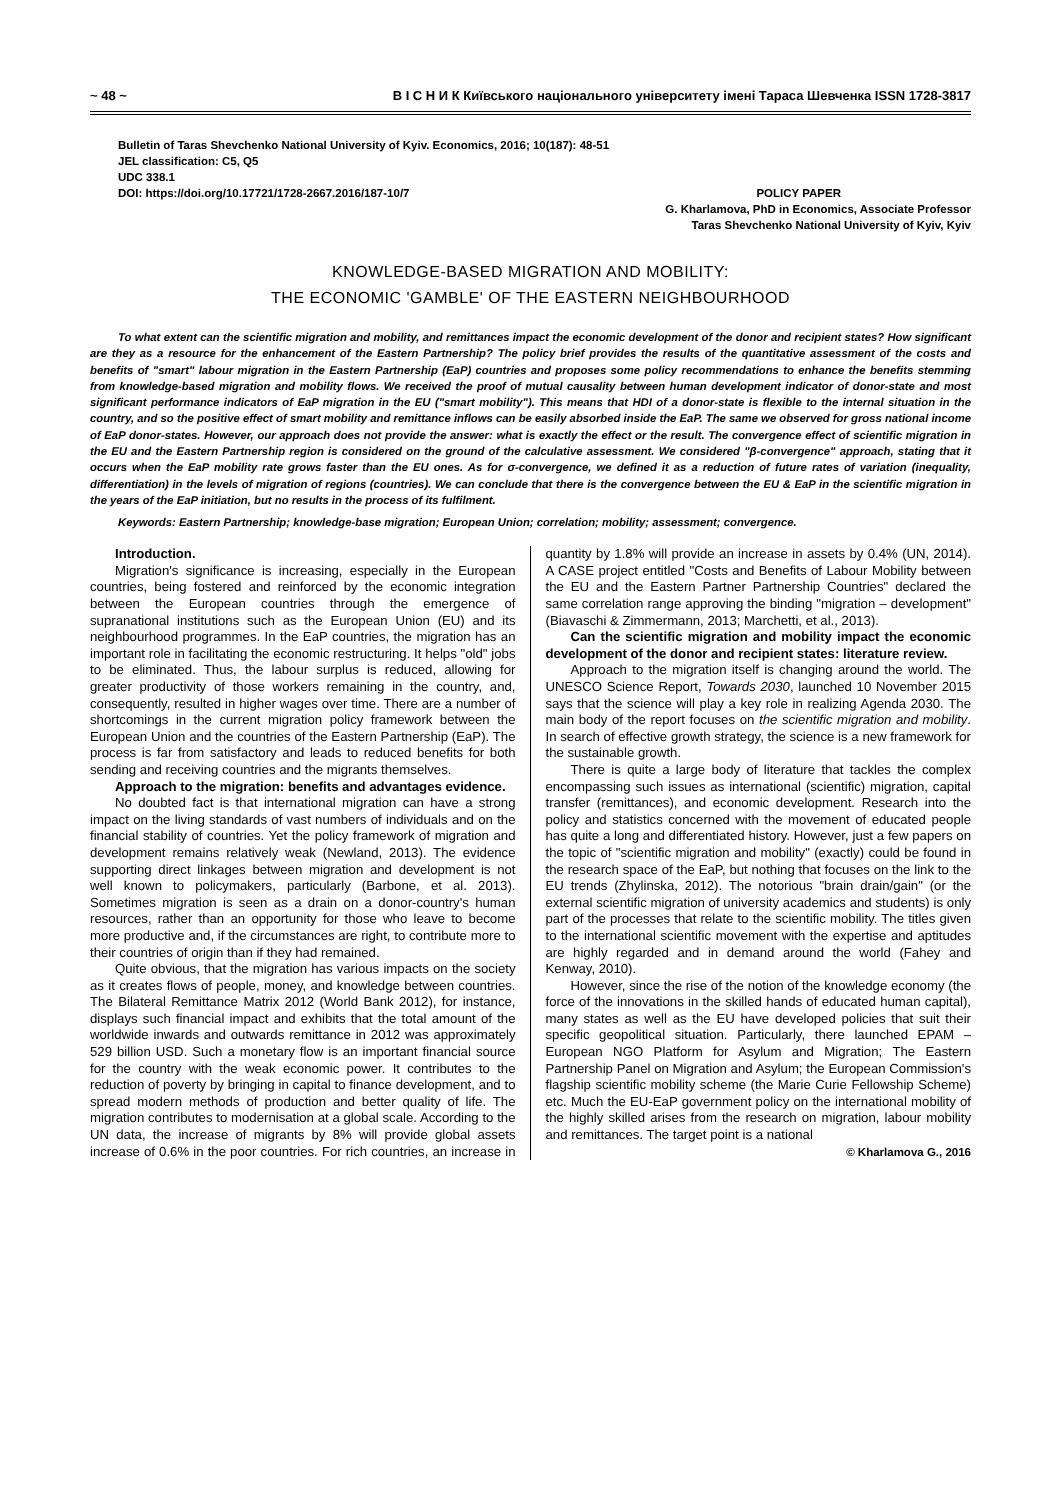~ 48 ~ В І С Н И К Київського національного університету імені Тараса Шевченка ISSN 1728-3817
Bulletin of Taras Shevchenko National University of Kyiv. Economics, 2016; 10(187): 48-51
JEL classification: C5, Q5
UDC 338.1
DOI: https://doi.org/10.17721/1728-2667.2016/187-10/7
POLICY PAPER
G. Kharlamova, PhD in Economics, Associate Professor
Taras Shevchenko National University of Kyiv, Kyiv
KNOWLEDGE-BASED MIGRATION AND MOBILITY:
THE ECONOMIC 'GAMBLE' OF THE EASTERN NEIGHBOURHOOD
To what extent can the scientific migration and mobility, and remittances impact the economic development of the donor and recipient states? How significant are they as a resource for the enhancement of the Eastern Partnership? The policy brief provides the results of the quantitative assessment of the costs and benefits of "smart" labour migration in the Eastern Partnership (EaP) countries and proposes some policy recommendations to enhance the benefits stemming from knowledge-based migration and mobility flows. We received the proof of mutual causality between human development indicator of donor-state and most significant performance indicators of EaP migration in the EU ("smart mobility"). This means that HDI of a donor-state is flexible to the internal situation in the country, and so the positive effect of smart mobility and remittance inflows can be easily absorbed inside the EaP. The same we observed for gross national income of EaP donor-states. However, our approach does not provide the answer: what is exactly the effect or the result. The convergence effect of scientific migration in the EU and the Eastern Partnership region is considered on the ground of the calculative assessment. We considered "β-convergence" approach, stating that it occurs when the EaP mobility rate grows faster than the EU ones. As for σ-convergence, we defined it as a reduction of future rates of variation (inequality, differentiation) in the levels of migration of regions (countries). We can conclude that there is the convergence between the EU & EaP in the scientific migration in the years of the EaP initiation, but no results in the process of its fulfilment.
Keywords: Eastern Partnership; knowledge-base migration; European Union; correlation; mobility; assessment; convergence.
Introduction.
Migration's significance is increasing, especially in the European countries, being fostered and reinforced by the economic integration between the European countries through the emergence of supranational institutions such as the European Union (EU) and its neighbourhood programmes. In the EaP countries, the migration has an important role in facilitating the economic restructuring. It helps "old" jobs to be eliminated. Thus, the labour surplus is reduced, allowing for greater productivity of those workers remaining in the country, and, consequently, resulted in higher wages over time. There are a number of shortcomings in the current migration policy framework between the European Union and the countries of the Eastern Partnership (EaP). The process is far from satisfactory and leads to reduced benefits for both sending and receiving countries and the migrants themselves.
Approach to the migration: benefits and advantages evidence.
No doubted fact is that international migration can have a strong impact on the living standards of vast numbers of individuals and on the financial stability of countries. Yet the policy framework of migration and development remains relatively weak (Newland, 2013). The evidence supporting direct linkages between migration and development is not well known to policymakers, particularly (Barbone, et al. 2013). Sometimes migration is seen as a drain on a donor-country's human resources, rather than an opportunity for those who leave to become more productive and, if the circumstances are right, to contribute more to their countries of origin than if they had remained.
Quite obvious, that the migration has various impacts on the society as it creates flows of people, money, and knowledge between countries. The Bilateral Remittance Matrix 2012 (World Bank 2012), for instance, displays such financial impact and exhibits that the total amount of the worldwide inwards and outwards remittance in 2012 was approximately 529 billion USD. Such a monetary flow is an important financial source for the country with the weak economic power. It contributes to the reduction of poverty by bringing in capital to finance development, and to spread modern methods of production and better quality of life. The migration contributes to modernisation at a global scale. According to the UN data, the increase of migrants by 8% will provide global assets increase of 0.6% in the poor countries. For rich countries, an increase in quantity by 1.8% will provide an increase in assets by 0.4% (UN, 2014). A CASE project entitled "Costs and Benefits of Labour Mobility between the EU and the Eastern Partner Partnership Countries" declared the same correlation range approving the binding "migration – development" (Biavaschi & Zimmermann, 2013; Marchetti, et al., 2013).
Can the scientific migration and mobility impact the economic development of the donor and recipient states: literature review.
Approach to the migration itself is changing around the world. The UNESCO Science Report, Towards 2030, launched 10 November 2015 says that the science will play a key role in realizing Agenda 2030. The main body of the report focuses on the scientific migration and mobility. In search of effective growth strategy, the science is a new framework for the sustainable growth.
There is quite a large body of literature that tackles the complex encompassing such issues as international (scientific) migration, capital transfer (remittances), and economic development. Research into the policy and statistics concerned with the movement of educated people has quite a long and differentiated history. However, just a few papers on the topic of "scientific migration and mobility" (exactly) could be found in the research space of the EaP, but nothing that focuses on the link to the EU trends (Zhylinska, 2012). The notorious "brain drain/gain" (or the external scientific migration of university academics and students) is only part of the processes that relate to the scientific mobility. The titles given to the international scientific movement with the expertise and aptitudes are highly regarded and in demand around the world (Fahey and Kenway, 2010).
However, since the rise of the notion of the knowledge economy (the force of the innovations in the skilled hands of educated human capital), many states as well as the EU have developed policies that suit their specific geopolitical situation. Particularly, there launched EPAM – European NGO Platform for Asylum and Migration; The Eastern Partnership Panel on Migration and Asylum; the European Commission's flagship scientific mobility scheme (the Marie Curie Fellowship Scheme) etc. Much the EU-EaP government policy on the international mobility of the highly skilled arises from the research on migration, labour mobility and remittances. The target point is a national
© Kharlamova G., 2016